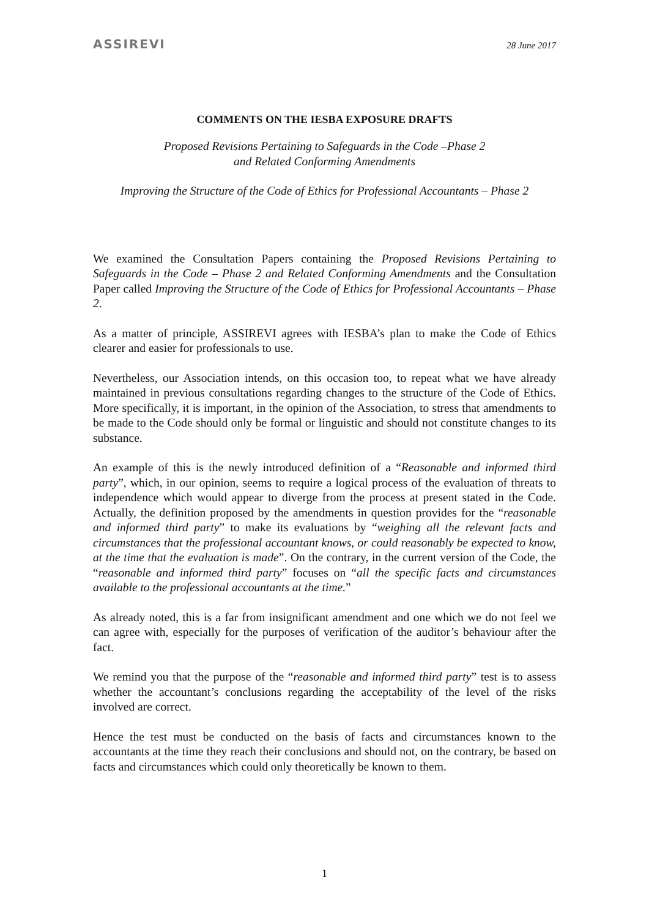ASSIREVI 28 June 2017
COMMENTS ON THE IESBA EXPOSURE DRAFTS
Proposed Revisions Pertaining to Safeguards in the Code –Phase 2
and Related Conforming Amendments
Improving the Structure of the Code of Ethics for Professional Accountants – Phase 2
We examined the Consultation Papers containing the Proposed Revisions Pertaining to Safeguards in the Code – Phase 2 and Related Conforming Amendments and the Consultation Paper called Improving the Structure of the Code of Ethics for Professional Accountants – Phase 2.
As a matter of principle, ASSIREVI agrees with IESBA’s plan to make the Code of Ethics clearer and easier for professionals to use.
Nevertheless, our Association intends, on this occasion too, to repeat what we have already maintained in previous consultations regarding changes to the structure of the Code of Ethics. More specifically, it is important, in the opinion of the Association, to stress that amendments to be made to the Code should only be formal or linguistic and should not constitute changes to its substance.
An example of this is the newly introduced definition of a “Reasonable and informed third party”, which, in our opinion, seems to require a logical process of the evaluation of threats to independence which would appear to diverge from the process at present stated in the Code. Actually, the definition proposed by the amendments in question provides for the “reasonable and informed third party” to make its evaluations by “weighing all the relevant facts and circumstances that the professional accountant knows, or could reasonably be expected to know, at the time that the evaluation is made”. On the contrary, in the current version of the Code, the “reasonable and informed third party” focuses on “all the specific facts and circumstances available to the professional accountants at the time.”
As already noted, this is a far from insignificant amendment and one which we do not feel we can agree with, especially for the purposes of verification of the auditor’s behaviour after the fact.
We remind you that the purpose of the “reasonable and informed third party” test is to assess whether the accountant’s conclusions regarding the acceptability of the level of the risks involved are correct.
Hence the test must be conducted on the basis of facts and circumstances known to the accountants at the time they reach their conclusions and should not, on the contrary, be based on facts and circumstances which could only theoretically be known to them.
1